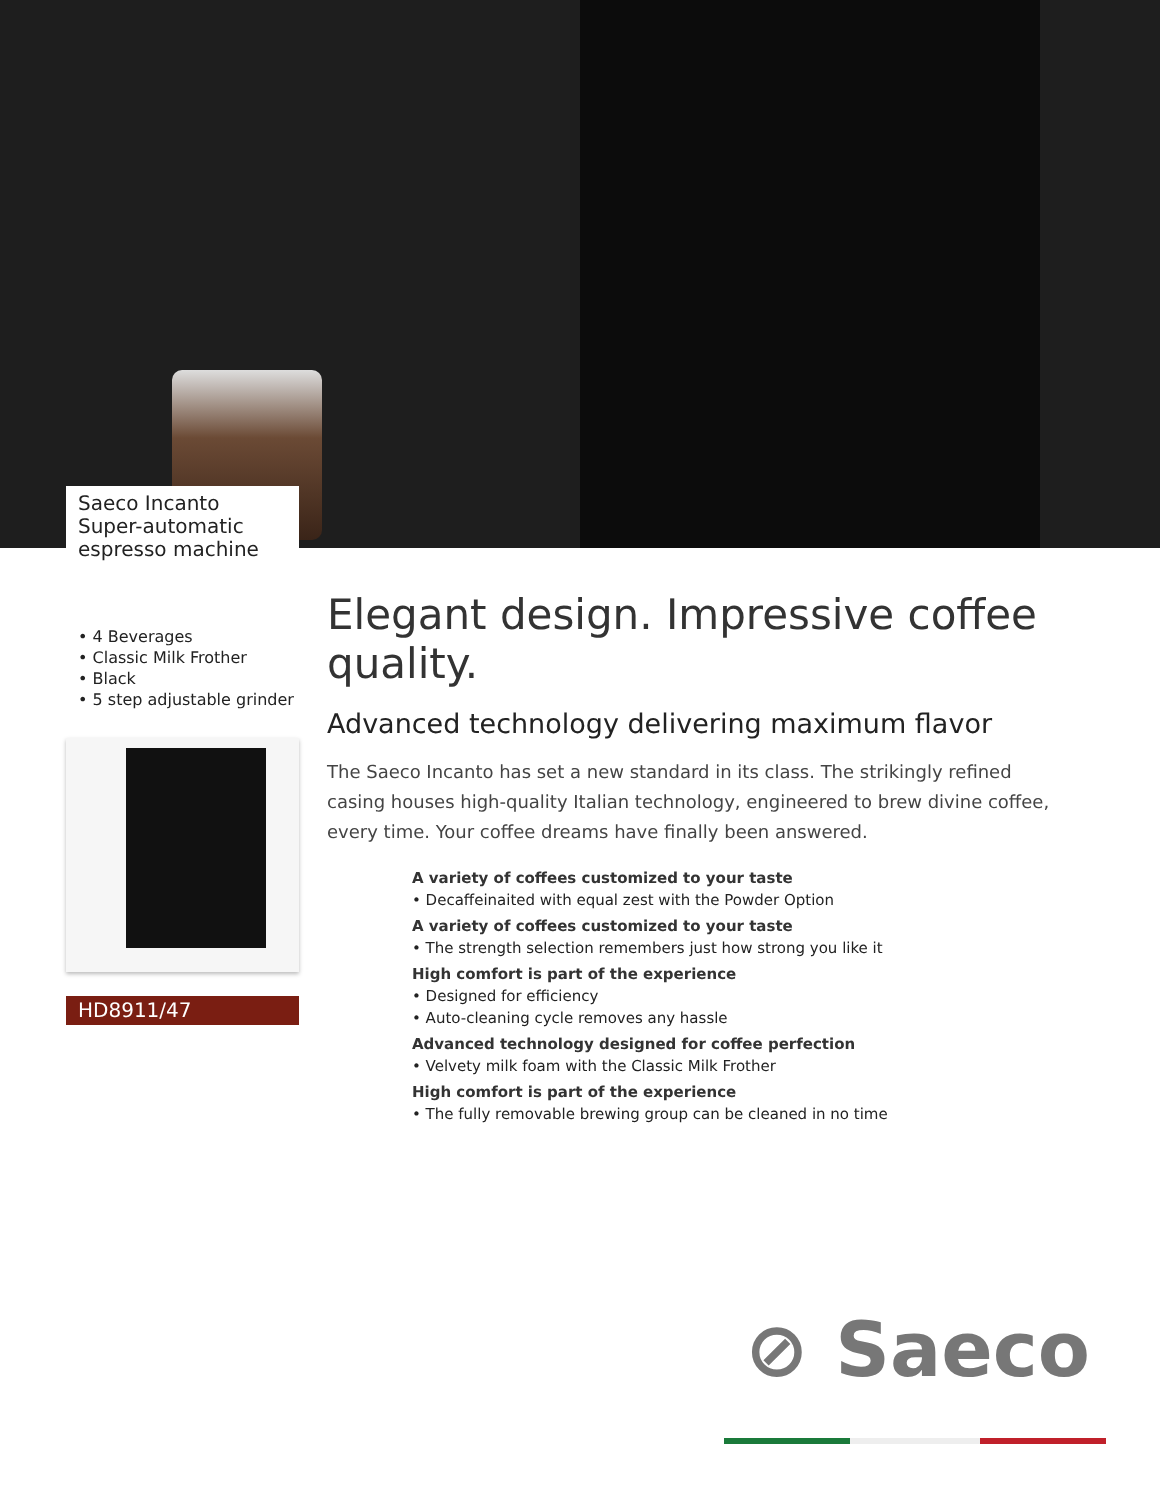Saeco Incanto Super-automatic espresso machine
• 4 Beverages
• Classic Milk Frother
• Black
• 5 step adjustable grinder
HD8911/47
Elegant design. Impressive coffee quality.
Advanced technology delivering maximum flavor
The Saeco Incanto has set a new standard in its class. The strikingly refined casing houses high-quality Italian technology, engineered to brew divine coffee, every time. Your coffee dreams have finally been answered.
A variety of coffees customized to your taste
• Decaffeinaited with equal zest with the Powder Option
A variety of coffees customized to your taste
• The strength selection remembers just how strong you like it
High comfort is part of the experience
• Designed for efficiency
• Auto-cleaning cycle removes any hassle
Advanced technology designed for coffee perfection
• Velvety milk foam with the Classic Milk Frother
High comfort is part of the experience
• The fully removable brewing group can be cleaned in no time
⊘ Saeco